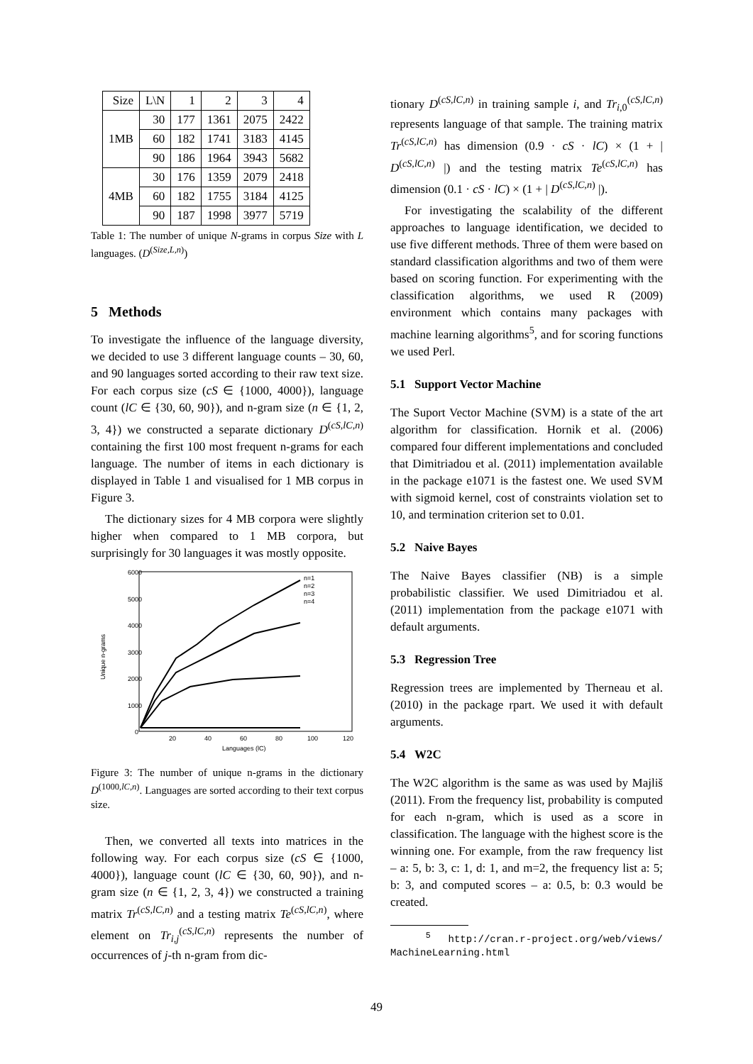| Size | L\N | 1 | 2 | 3 | 4 |
| --- | --- | --- | --- | --- | --- |
| 1MB | 30 | 177 | 1361 | 2075 | 2422 |
| | 60 | 182 | 1741 | 3183 | 4145 |
| | 90 | 186 | 1964 | 3943 | 5682 |
| 4MB | 30 | 176 | 1359 | 2079 | 2418 |
| | 60 | 182 | 1755 | 3184 | 4125 |
| | 90 | 187 | 1998 | 3977 | 5719 |
Table 1: The number of unique N-grams in corpus Size with L languages. (D<sup>(Size,L,n)</sup>)
5 Methods
To investigate the influence of the language diversity, we decided to use 3 different language counts – 30, 60, and 90 languages sorted according to their raw text size. For each corpus size (cS ∈ {1000, 4000}), language count (lC ∈ {30, 60, 90}), and n-gram size (n ∈ {1, 2, 3, 4}) we constructed a separate dictionary D<sup>(cS,lC,n)</sup> containing the first 100 most frequent n-grams for each language. The number of items in each dictionary is displayed in Table 1 and visualised for 1 MB corpus in Figure 3.
The dictionary sizes for 4 MB corpora were slightly higher when compared to 1 MB corpora, but surprisingly for 30 languages it was mostly opposite.
6000
5000
4000
3000
2000
1000
0
20
40
60
80
100
120
Languages (lC)
Unique n-grams
n=1
n=2
n=3
n=4
Figure 3: The number of unique n-grams in the dictionary D<sup>(1000,lC,n)</sup>. Languages are sorted according to their text corpus size.
Then, we converted all texts into matrices in the following way. For each corpus size (cS ∈ {1000, 4000}), language count (lC ∈ {30, 60, 90}), and n-gram size (n ∈ {1, 2, 3, 4}) we constructed a training matrix Tr<sup>(cS,lC,n)</sup> and a testing matrix Te<sup>(cS,lC,n)</sup>, where element on Tr<sub>i,j</sub><sup>(cS,lC,n)</sup> represents the number of occurrences of j-th n-gram from dic-
tionary D<sup>(cS,lC,n)</sup> in training sample i, and Tr<sub>i,0</sub><sup>(cS,lC,n)</sup> represents language of that sample. The training matrix Tr<sup>(cS,lC,n)</sup> has dimension (0.9 · cS · lC) × (1 + | D<sup>(cS,lC,n)</sup> |) and the testing matrix Te<sup>(cS,lC,n)</sup> has dimension (0.1 · cS · lC) × (1 + | D<sup>(cS,lC,n)</sup> |).
For investigating the scalability of the different approaches to language identification, we decided to use five different methods. Three of them were based on standard classification algorithms and two of them were based on scoring function. For experimenting with the classification algorithms, we used R (2009) environment which contains many packages with machine learning algorithms<sup>5</sup>, and for scoring functions we used Perl.
5.1 Support Vector Machine
The Suport Vector Machine (SVM) is a state of the art algorithm for classification. Hornik et al. (2006) compared four different implementations and concluded that Dimitriadou et al. (2011) implementation available in the package e1071 is the fastest one. We used SVM with sigmoid kernel, cost of constraints violation set to 10, and termination criterion set to 0.01.
5.2 Naive Bayes
The Naive Bayes classifier (NB) is a simple probabilistic classifier. We used Dimitriadou et al. (2011) implementation from the package e1071 with default arguments.
5.3 Regression Tree
Regression trees are implemented by Therneau et al. (2010) in the package rpart. We used it with default arguments.
5.4 W2C
The W2C algorithm is the same as was used by Majliš (2011). From the frequency list, probability is computed for each n-gram, which is used as a score in classification. The language with the highest score is the winning one. For example, from the raw frequency list – a: 5, b: 3, c: 1, d: 1, and m=2, the frequency list a: 5; b: 3, and computed scores – a: 0.5, b: 0.3 would be created.
<sup>5</sup> http://cran.r-project.org/web/views/ MachineLearning.html
49